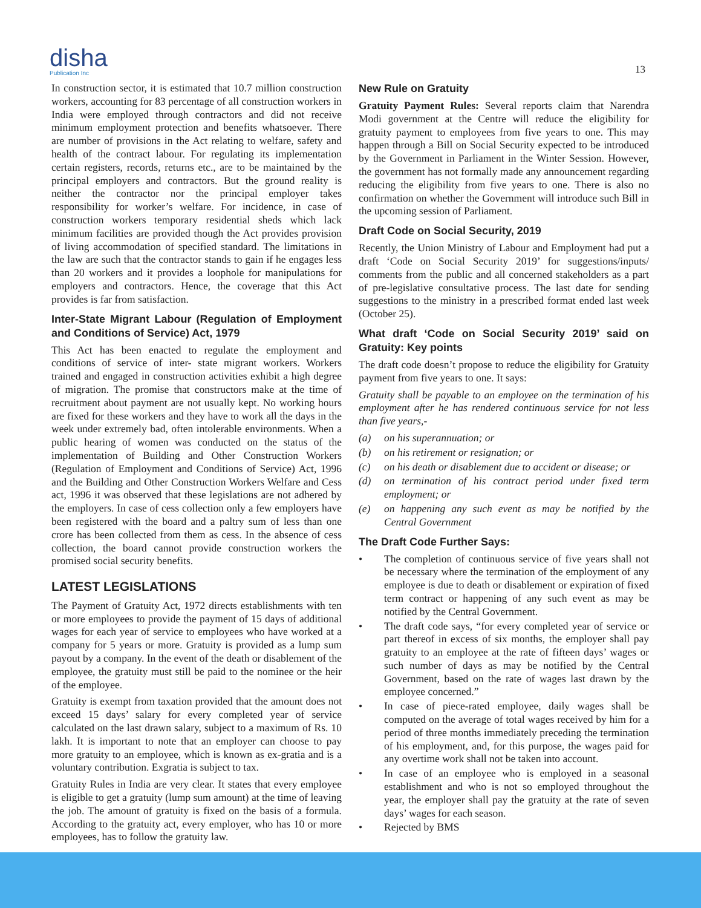disha
Publication Inc
13
In construction sector, it is estimated that 10.7 million construction workers, accounting for 83 percentage of all construction workers in India were employed through contractors and did not receive minimum employment protection and benefits whatsoever. There are number of provisions in the Act relating to welfare, safety and health of the contract labour. For regulating its implementation certain registers, records, returns etc., are to be maintained by the principal employers and contractors. But the ground reality is neither the contractor nor the principal employer takes responsibility for worker’s welfare. For incidence, in case of construction workers temporary residential sheds which lack minimum facilities are provided though the Act provides provision of living accommodation of specified standard. The limitations in the law are such that the contractor stands to gain if he engages less than 20 workers and it provides a loophole for manipulations for employers and contractors. Hence, the coverage that this Act provides is far from satisfaction.
Inter-State Migrant Labour (Regulation of Employment and Conditions of Service) Act, 1979
This Act has been enacted to regulate the employment and conditions of service of inter- state migrant workers. Workers trained and engaged in construction activities exhibit a high degree of migration. The promise that constructors make at the time of recruitment about payment are not usually kept. No working hours are fixed for these workers and they have to work all the days in the week under extremely bad, often intolerable environments. When a public hearing of women was conducted on the status of the implementation of Building and Other Construction Workers (Regulation of Employment and Conditions of Service) Act, 1996 and the Building and Other Construction Workers Welfare and Cess act, 1996 it was observed that these legislations are not adhered by the employers. In case of cess collection only a few employers have been registered with the board and a paltry sum of less than one crore has been collected from them as cess. In the absence of cess collection, the board cannot provide construction workers the promised social security benefits.
LATEST LEGISLATIONS
The Payment of Gratuity Act, 1972 directs establishments with ten or more employees to provide the payment of 15 days of additional wages for each year of service to employees who have worked at a company for 5 years or more. Gratuity is provided as a lump sum payout by a company. In the event of the death or disablement of the employee, the gratuity must still be paid to the nominee or the heir of the employee.
Gratuity is exempt from taxation provided that the amount does not exceed 15 days’ salary for every completed year of service calculated on the last drawn salary, subject to a maximum of Rs. 10 lakh. It is important to note that an employer can choose to pay more gratuity to an employee, which is known as ex-gratia and is a voluntary contribution. Exgratia is subject to tax.
Gratuity Rules in India are very clear. It states that every employee is eligible to get a gratuity (lump sum amount) at the time of leaving the job. The amount of gratuity is fixed on the basis of a formula. According to the gratuity act, every employer, who has 10 or more employees, has to follow the gratuity law.
New Rule on Gratuity
Gratuity Payment Rules: Several reports claim that Narendra Modi government at the Centre will reduce the eligibility for gratuity payment to employees from five years to one. This may happen through a Bill on Social Security expected to be introduced by the Government in Parliament in the Winter Session. However, the government has not formally made any announcement regarding reducing the eligibility from five years to one. There is also no confirmation on whether the Government will introduce such Bill in the upcoming session of Parliament.
Draft Code on Social Security, 2019
Recently, the Union Ministry of Labour and Employment had put a draft ‘Code on Social Security 2019’ for suggestions/inputs/ comments from the public and all concerned stakeholders as a part of pre-legislative consultative process. The last date for sending suggestions to the ministry in a prescribed format ended last week (October 25).
What draft ‘Code on Social Security 2019’ said on Gratuity: Key points
The draft code doesn’t propose to reduce the eligibility for Gratuity payment from five years to one. It says:
Gratuity shall be payable to an employee on the termination of his employment after he has rendered continuous service for not less than five years,-
(a) on his superannuation; or
(b) on his retirement or resignation; or
(c) on his death or disablement due to accident or disease; or
(d) on termination of his contract period under fixed term employment; or
(e) on happening any such event as may be notified by the Central Government
The Draft Code Further Says:
• The completion of continuous service of five years shall not be necessary where the termination of the employment of any employee is due to death or disablement or expiration of fixed term contract or happening of any such event as may be notified by the Central Government.
• The draft code says, “for every completed year of service or part thereof in excess of six months, the employer shall pay gratuity to an employee at the rate of fifteen days’ wages or such number of days as may be notified by the Central Government, based on the rate of wages last drawn by the employee concerned.”
• In case of piece-rated employee, daily wages shall be computed on the average of total wages received by him for a period of three months immediately preceding the termination of his employment, and, for this purpose, the wages paid for any overtime work shall not be taken into account.
• In case of an employee who is employed in a seasonal establishment and who is not so employed throughout the year, the employer shall pay the gratuity at the rate of seven days’ wages for each season.
• Rejected by BMS